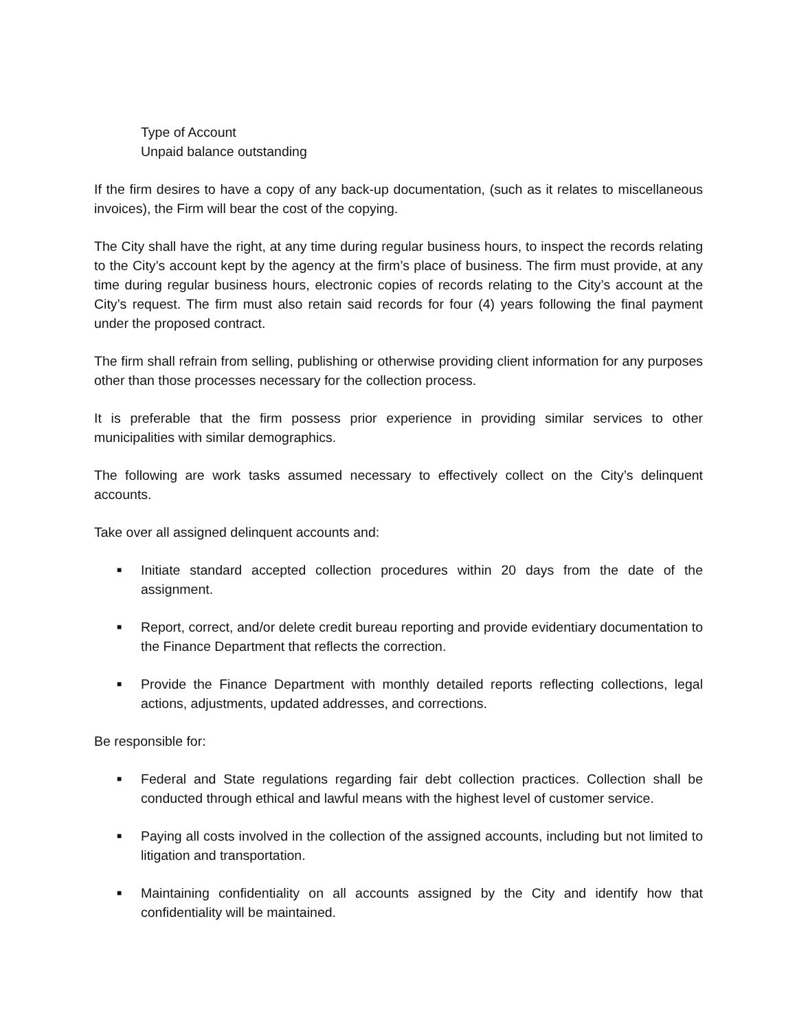Type of Account
Unpaid balance outstanding
If the firm desires to have a copy of any back-up documentation, (such as it relates to miscellaneous invoices), the Firm will bear the cost of the copying.
The City shall have the right, at any time during regular business hours, to inspect the records relating to the City’s account kept by the agency at the firm’s place of business. The firm must provide, at any time during regular business hours, electronic copies of records relating to the City’s account at the City’s request. The firm must also retain said records for four (4) years following the final payment under the proposed contract.
The firm shall refrain from selling, publishing or otherwise providing client information for any purposes other than those processes necessary for the collection process.
It is preferable that the firm possess prior experience in providing similar services to other municipalities with similar demographics.
The following are work tasks assumed necessary to effectively collect on the City’s delinquent accounts.
Take over all assigned delinquent accounts and:
■ Initiate standard accepted collection procedures within 20 days from the date of the assignment.
■ Report, correct, and/or delete credit bureau reporting and provide evidentiary documentation to the Finance Department that reflects the correction.
■ Provide the Finance Department with monthly detailed reports reflecting collections, legal actions, adjustments, updated addresses, and corrections.
Be responsible for:
■ Federal and State regulations regarding fair debt collection practices. Collection shall be conducted through ethical and lawful means with the highest level of customer service.
■ Paying all costs involved in the collection of the assigned accounts, including but not limited to litigation and transportation.
■ Maintaining confidentiality on all accounts assigned by the City and identify how that confidentiality will be maintained.